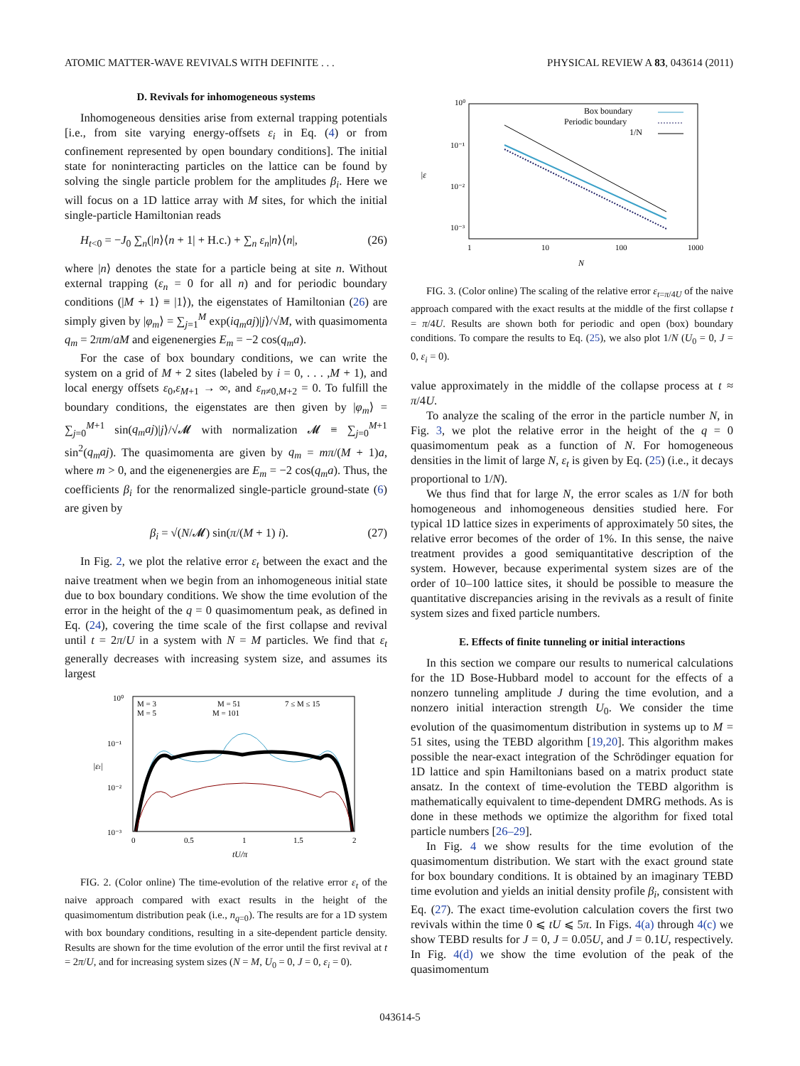ATOMIC MATTER-WAVE REVIVALS WITH DEFINITE . . . PHYSICAL REVIEW A 83, 043614 (2011)
D. Revivals for inhomogeneous systems
Inhomogeneous densities arise from external trapping potentials [i.e., from site varying energy-offsets ε<sub>i</sub> in Eq. (4) or from confinement represented by open boundary conditions]. The initial state for noninteracting particles on the lattice can be found by solving the single particle problem for the amplitudes β<sub>i</sub>. Here we will focus on a 1D lattice array with M sites, for which the initial single-particle Hamiltonian reads
H<sub>t<0</sub> = −J<sub>0</sub> ∑<sub>n</sub>(|n⟩⟨n + 1| + H.c.) + ∑<sub>n</sub> ε<sub>n</sub>|n⟩⟨n|, (26)
where |n⟩ denotes the state for a particle being at site n. Without external trapping (ε<sub>n</sub> = 0 for all n) and for periodic boundary conditions (|M + 1⟩ ≡ |1⟩), the eigenstates of Hamiltonian (26) are simply given by |φ<sub>m</sub>⟩ = ∑<sub>j=1</sub><sup>M</sup> exp(iq<sub>m</sub>aj)|j⟩/√M, with quasimomenta q<sub>m</sub> = 2πm/aM and eigenenergies E<sub>m</sub> = −2 cos(q<sub>m</sub>a).
For the case of box boundary conditions, we can write the system on a grid of M + 2 sites (labeled by i = 0, . . . ,M + 1), and local energy offsets ε<sub>0</sub>,ε<sub>M+1</sub> → ∞, and ε<sub>n≠0,M+2</sub> = 0. To fulfill the boundary conditions, the eigenstates are then given by |φ<sub>m</sub>⟩ = ∑<sub>j=0</sub><sup>M+1</sup> sin(q<sub>m</sub>aj)|j⟩/√𝓜 with normalization 𝓜 ≡ ∑<sub>j=0</sub><sup>M+1</sup> sin<sup>2</sup>(q<sub>m</sub>aj). The quasimomenta are given by q<sub>m</sub> = mπ/(M + 1)a, where m > 0, and the eigenenergies are E<sub>m</sub> = −2 cos(q<sub>m</sub>a). Thus, the coefficients β<sub>i</sub> for the renormalized single-particle ground-state (6) are given by
β<sub>i</sub> = √(N/𝓜) sin(π/(M + 1) i). (27)
In Fig. 2, we plot the relative error ε<sub>t</sub> between the exact and the naive treatment when we begin from an inhomogeneous initial state due to box boundary conditions. We show the time evolution of the error in the height of the q = 0 quasimomentum peak, as defined in Eq. (24), covering the time scale of the first collapse and revival until t = 2π/U in a system with N = M particles. We find that ε<sub>t</sub> generally decreases with increasing system size, and assumes its largest
10⁰
10⁻¹
10⁻²
10⁻³
M = 3
M = 5
M = 51
M = 101
7 ≤ M ≤ 15
0
0.5
1
1.5
2
tU/π
|εt|
FIG. 2. (Color online) The time-evolution of the relative error ε<sub>t</sub> of the naive approach compared with exact results in the height of the quasimomentum distribution peak (i.e., n<sub>q=0</sub>). The results are for a 1D system with box boundary conditions, resulting in a site-dependent particle density. Results are shown for the time evolution of the error until the first revival at t = 2π/U, and for increasing system sizes (N = M, U<sub>0</sub> = 0, J = 0, ε<sub>i</sub> = 0).
10⁰
10⁻¹
10⁻²
10⁻³
Box boundary
Periodic boundary
1/N
1
10
100
1000
N
|ε
FIG. 3. (Color online) The scaling of the relative error ε<sub>t=π/4U</sub> of the naive approach compared with the exact results at the middle of the first collapse t = π/4U. Results are shown both for periodic and open (box) boundary conditions. To compare the results to Eq. (25), we also plot 1/N (U<sub>0</sub> = 0, J = 0, ε<sub>i</sub> = 0).
value approximately in the middle of the collapse process at t ≈ π/4U.
To analyze the scaling of the error in the particle number N, in Fig. 3, we plot the relative error in the height of the q = 0 quasimomentum peak as a function of N. For homogeneous densities in the limit of large N, ε<sub>t</sub> is given by Eq. (25) (i.e., it decays proportional to 1/N).
We thus find that for large N, the error scales as 1/N for both homogeneous and inhomogeneous densities studied here. For typical 1D lattice sizes in experiments of approximately 50 sites, the relative error becomes of the order of 1%. In this sense, the naive treatment provides a good semiquantitative description of the system. However, because experimental system sizes are of the order of 10–100 lattice sites, it should be possible to measure the quantitative discrepancies arising in the revivals as a result of finite system sizes and fixed particle numbers.
E. Effects of finite tunneling or initial interactions
In this section we compare our results to numerical calculations for the 1D Bose-Hubbard model to account for the effects of a nonzero tunneling amplitude J during the time evolution, and a nonzero initial interaction strength U<sub>0</sub>. We consider the time evolution of the quasimomentum distribution in systems up to M = 51 sites, using the TEBD algorithm [19,20]. This algorithm makes possible the near-exact integration of the Schrödinger equation for 1D lattice and spin Hamiltonians based on a matrix product state ansatz. In the context of time-evolution the TEBD algorithm is mathematically equivalent to time-dependent DMRG methods. As is done in these methods we optimize the algorithm for fixed total particle numbers [26–29].
In Fig. 4 we show results for the time evolution of the quasimomentum distribution. We start with the exact ground state for box boundary conditions. It is obtained by an imaginary TEBD time evolution and yields an initial density profile β<sub>i</sub>, consistent with Eq. (27). The exact time-evolution calculation covers the first two revivals within the time 0 ⩽ tU ⩽ 5π. In Figs. 4(a) through 4(c) we show TEBD results for J = 0, J = 0.05U, and J = 0.1U, respectively. In Fig. 4(d) we show the time evolution of the peak of the quasimomentum
043614-5